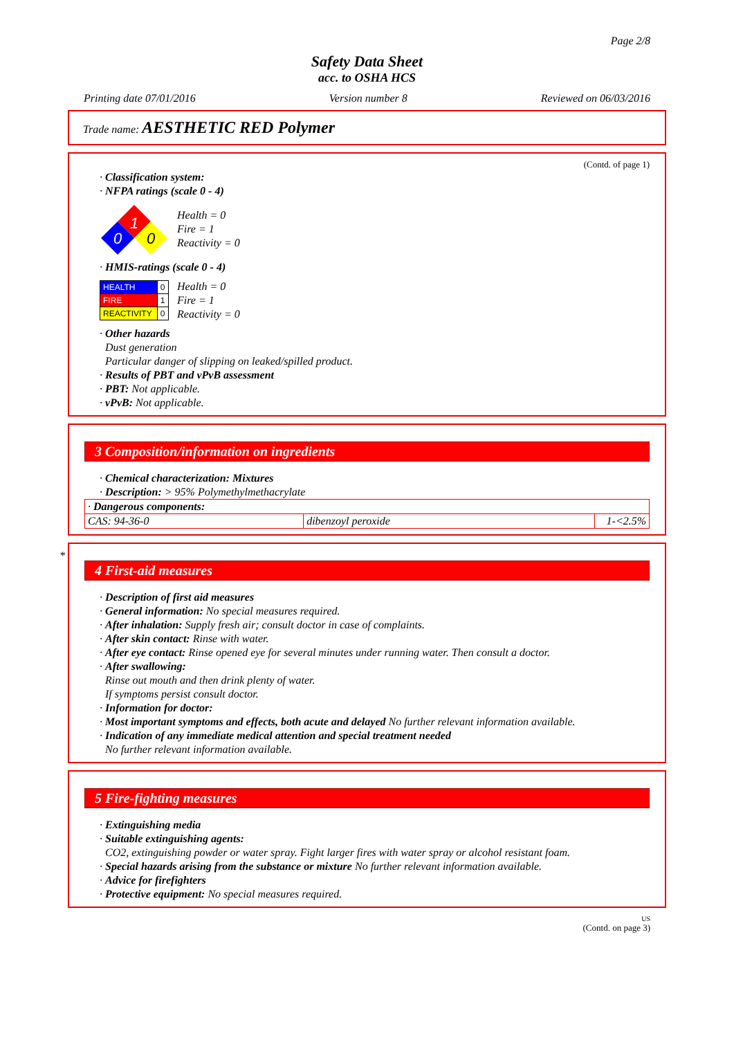Page 2/8
Safety Data Sheet
acc. to OSHA HCS
Printing date 07/01/2016 Version number 8 Reviewed on 06/03/2016
Trade name: AESTHETIC RED Polymer
(Contd. of page 1)
· Classification system:
· NFPA ratings (scale 0 - 4)
1
0
0
Health = 0
Fire = 1
Reactivity = 0
· HMIS-ratings (scale 0 - 4)
| HEALTH | 0 |
| FIRE | 1 |
| REACTIVITY | 0 |
Health = 0
Fire = 1
Reactivity = 0
· Other hazards
Dust generation
Particular danger of slipping on leaked/spilled product.
· Results of PBT and vPvB assessment
· PBT: Not applicable.
· vPvB: Not applicable.
3 Composition/information on ingredients
· Chemical characterization: Mixtures
· Description: > 95% Polymethylmethacrylate
| · Dangerous components: | | |
| CAS: 94-36-0 | dibenzoyl peroxide | 1-<2.5% |
*
4 First-aid measures
· Description of first aid measures
· General information: No special measures required.
· After inhalation: Supply fresh air; consult doctor in case of complaints.
· After skin contact: Rinse with water.
· After eye contact: Rinse opened eye for several minutes under running water. Then consult a doctor.
· After swallowing:
Rinse out mouth and then drink plenty of water.
If symptoms persist consult doctor.
· Information for doctor:
· Most important symptoms and effects, both acute and delayed No further relevant information available.
· Indication of any immediate medical attention and special treatment needed
No further relevant information available.
5 Fire-fighting measures
· Extinguishing media
· Suitable extinguishing agents:
CO2, extinguishing powder or water spray. Fight larger fires with water spray or alcohol resistant foam.
· Special hazards arising from the substance or mixture No further relevant information available.
· Advice for firefighters
· Protective equipment: No special measures required.
US
(Contd. on page 3)